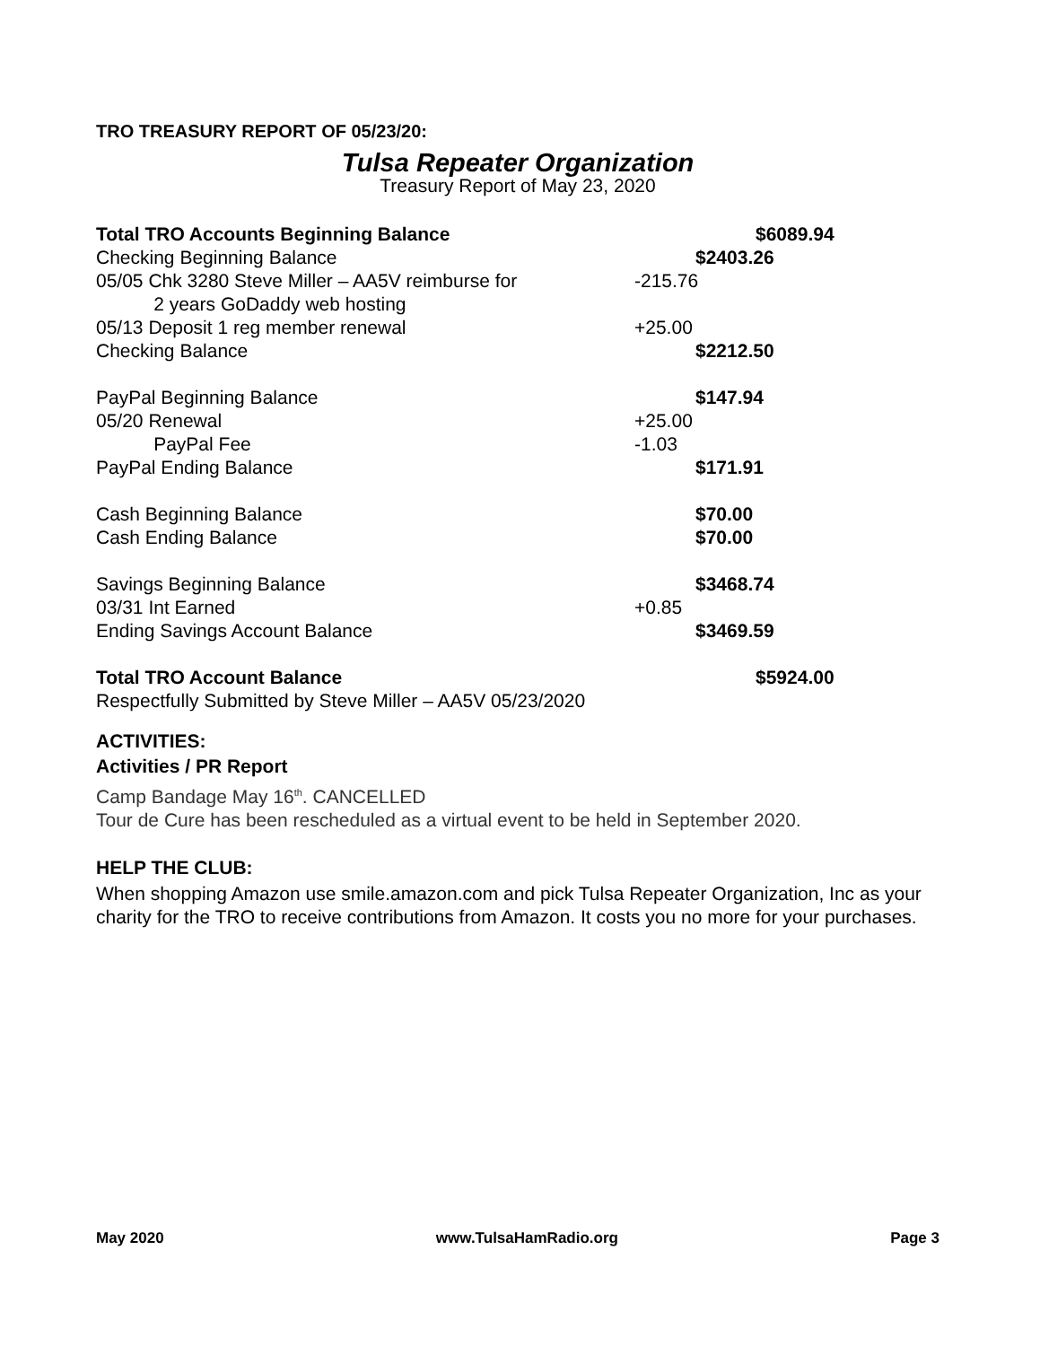TRO TREASURY REPORT OF 05/23/20:
Tulsa Repeater Organization
Treasury Report of May 23, 2020
| Total TRO Accounts Beginning Balance | | | $6089.94 |
| Checking Beginning Balance | | $2403.26 | |
| 05/05 Chk 3280 Steve Miller – AA5V reimburse for 2 years GoDaddy web hosting | -215.76 | | |
| 05/13 Deposit 1 reg member renewal | +25.00 | | |
| Checking Balance | | $2212.50 | |
| PayPal Beginning Balance | | $147.94 | |
| 05/20 Renewal | +25.00 | | |
| PayPal Fee | -1.03 | | |
| PayPal Ending Balance | | $171.91 | |
| Cash Beginning Balance | | $70.00 | |
| Cash Ending Balance | | $70.00 | |
| Savings Beginning Balance | | $3468.74 | |
| 03/31 Int Earned | +0.85 | | |
| Ending Savings Account Balance | | $3469.59 | |
| Total TRO Account Balance | | | $5924.00 |
| Respectfully Submitted by Steve Miller – AA5V 05/23/2020 | | | |
ACTIVITIES:
Activities / PR Report
Camp Bandage May 16<sup>th</sup>. CANCELLED
Tour de Cure has been rescheduled as a virtual event to be held in September 2020.
HELP THE CLUB:
When shopping Amazon use smile.amazon.com and pick Tulsa Repeater Organization, Inc as your charity for the TRO to receive contributions from Amazon. It costs you no more for your purchases.
May 2020 www.TulsaHamRadio.org Page 3